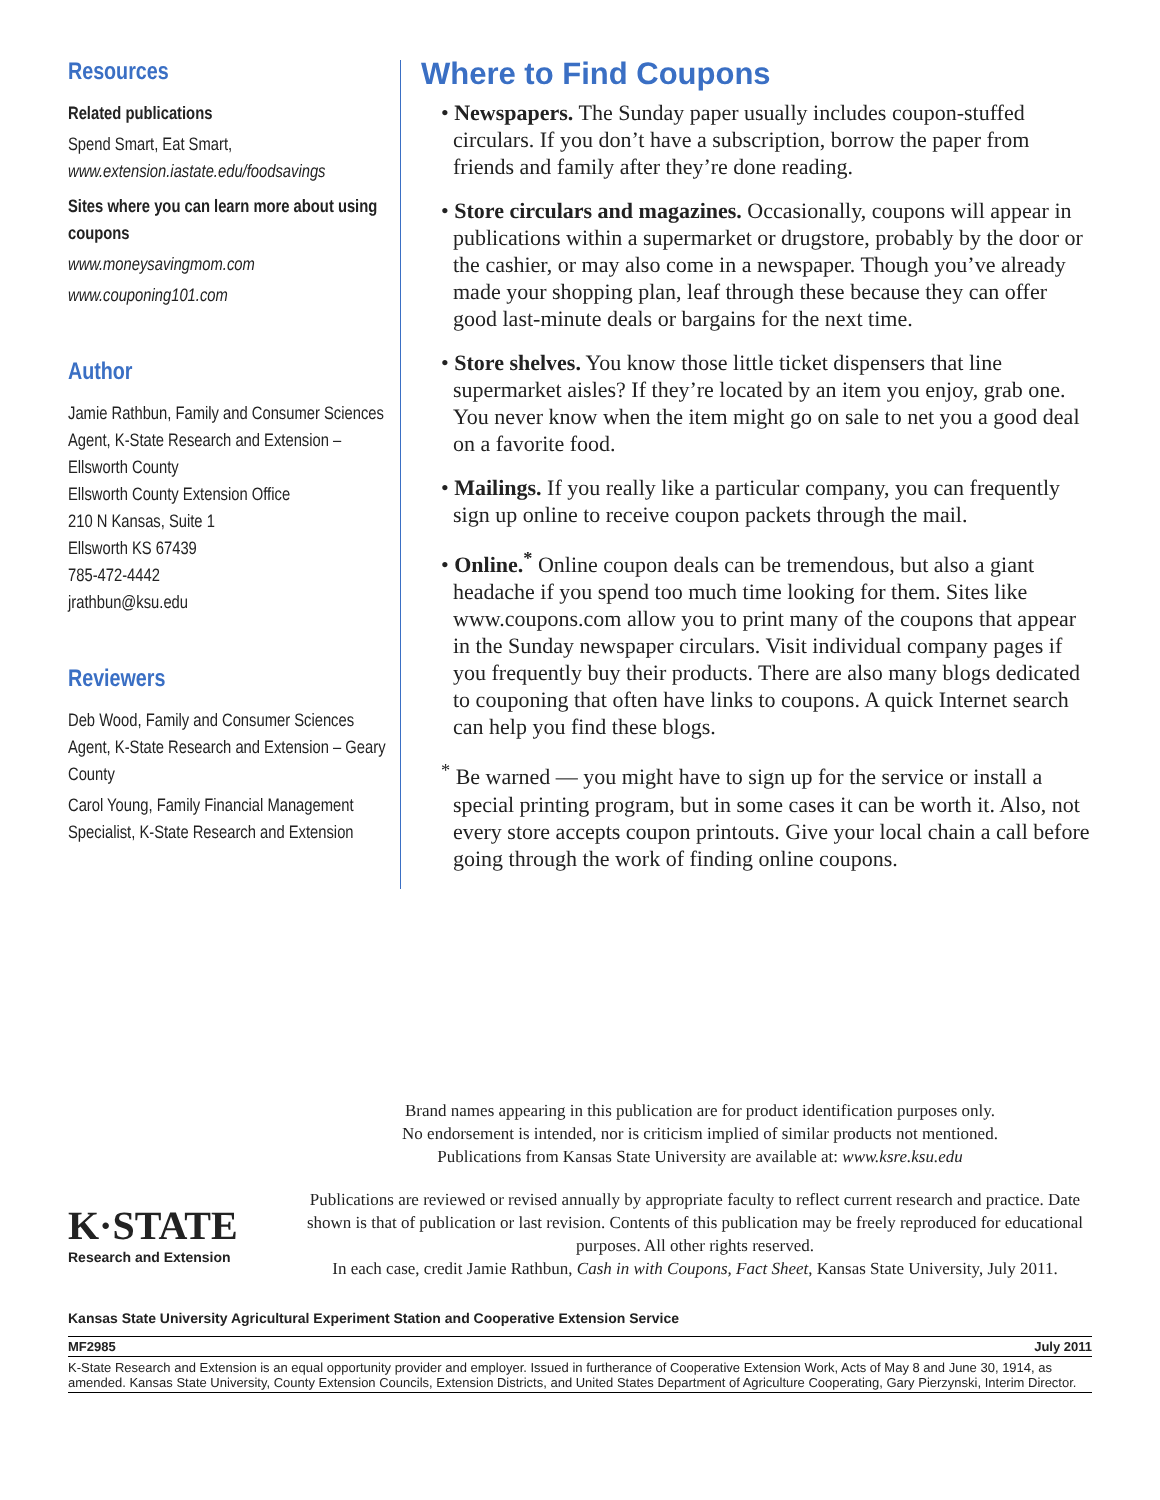Resources
Related publications
Spend Smart, Eat Smart, www.extension.iastate.edu/foodsavings
Sites where you can learn more about using coupons
www.moneysavingmom.com
www.couponing101.com
Author
Jamie Rathbun, Family and Consumer Sciences Agent, K-State Research and Extension – Ellsworth County
Ellsworth County Extension Office
210 N Kansas, Suite 1
Ellsworth KS 67439
785-472-4442
jrathbun@ksu.edu
Reviewers
Deb Wood, Family and Consumer Sciences Agent, K-State Research and Extension – Geary County
Carol Young, Family Financial Management Specialist, K-State Research and Extension
Where to Find Coupons
• Newspapers. The Sunday paper usually includes coupon-stuffed circulars. If you don’t have a subscription, borrow the paper from friends and family after they’re done reading.
• Store circulars and magazines. Occasionally, coupons will appear in publications within a supermarket or drugstore, probably by the door or the cashier, or may also come in a newspaper. Though you’ve already made your shopping plan, leaf through these because they can offer good last-minute deals or bargains for the next time.
• Store shelves. You know those little ticket dispensers that line supermarket aisles? If they’re located by an item you enjoy, grab one. You never know when the item might go on sale to net you a good deal on a favorite food.
• Mailings. If you really like a particular company, you can frequently sign up online to receive coupon packets through the mail.
• Online.<sup>*</sup> Online coupon deals can be tremendous, but also a giant headache if you spend too much time looking for them. Sites like www.coupons.com allow you to print many of the coupons that appear in the Sunday newspaper circulars. Visit individual company pages if you frequently buy their products. There are also many blogs dedicated to couponing that often have links to coupons. A quick Internet search can help you find these blogs.
<sup>*</sup> Be warned — you might have to sign up for the service or install a special printing program, but in some cases it can be worth it. Also, not every store accepts coupon printouts. Give your local chain a call before going through the work of finding online coupons.
Brand names appearing in this publication are for product identification purposes only.
No endorsement is intended, nor is criticism implied of similar products not mentioned.
Publications from Kansas State University are available at: www.ksre.ksu.edu
K·STATE
Research and Extension
Publications are reviewed or revised annually by appropriate faculty to reflect current research and practice. Date shown is that of publication or last revision. Contents of this publication may be freely reproduced for educational purposes. All other rights reserved.
In each case, credit Jamie Rathbun, Cash in with Coupons, Fact Sheet, Kansas State University, July 2011.
Kansas State University Agricultural Experiment Station and Cooperative Extension Service
MF2985 July 2011
K-State Research and Extension is an equal opportunity provider and employer. Issued in furtherance of Cooperative Extension Work, Acts of May 8 and June 30, 1914, as amended. Kansas State University, County Extension Councils, Extension Districts, and United States Department of Agriculture Cooperating, Gary Pierzynski, Interim Director.